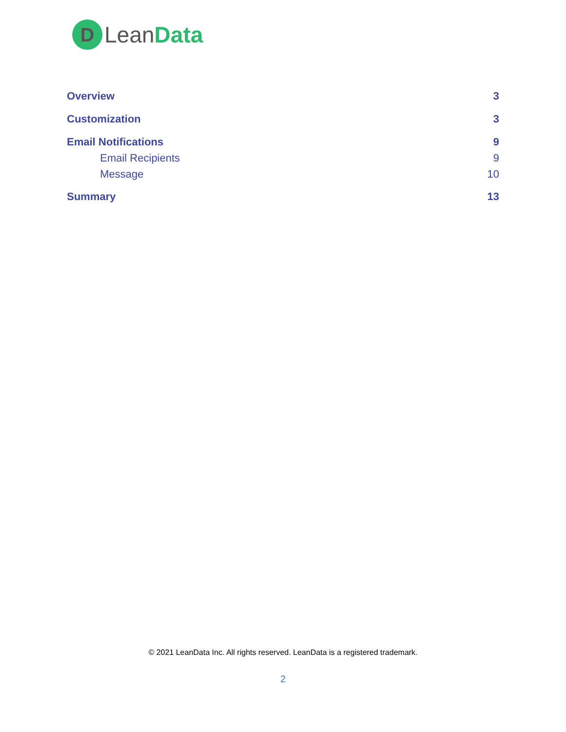D
LeanData
Overview 3
Customization 3
Email Notifications 9
Email Recipients 9
Message 10
Summary 13
© 2021 LeanData Inc. All rights reserved. LeanData is a registered trademark.
2